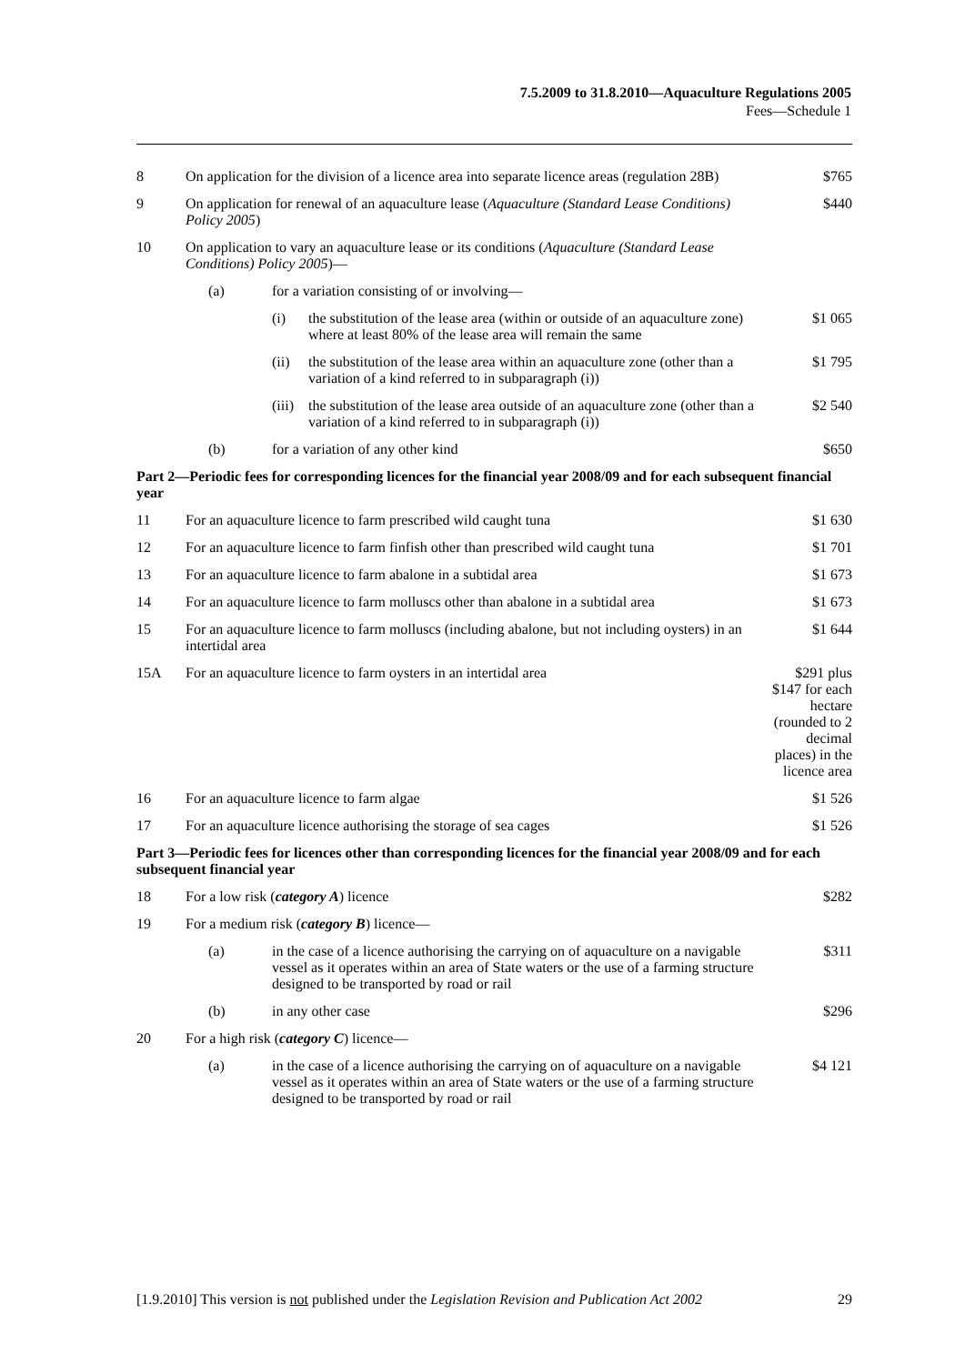7.5.2009 to 31.8.2010—Aquaculture Regulations 2005
Fees—Schedule 1
| 8 | On application for the division of a licence area into separate licence areas (regulation 28B) | | | $765 |
| 9 | On application for renewal of an aquaculture lease ( Aquaculture (Standard Lease Conditions) Policy 2005 ) | | | $440 |
| 10 | On application to vary an aquaculture lease or its conditions ( Aquaculture (Standard Lease Conditions) Policy 2005 )— | | | |
| | (a) | for a variation consisting of or involving— | | |
| | | (i) | the substitution of the lease area (within or outside of an aquaculture zone) where at least 80% of the lease area will remain the same | $1 065 |
| | | (ii) | the substitution of the lease area within an aquaculture zone (other than a variation of a kind referred to in subparagraph (i)) | $1 795 |
| | | (iii) | the substitution of the lease area outside of an aquaculture zone (other than a variation of a kind referred to in subparagraph (i)) | $2 540 |
| | (b) | for a variation of any other kind | | $650 |
| Part 2—Periodic fees for corresponding licences for the financial year 2008/09 and for each subsequent financial year | | | | |
| 11 | For an aquaculture licence to farm prescribed wild caught tuna | | | $1 630 |
| 12 | For an aquaculture licence to farm finfish other than prescribed wild caught tuna | | | $1 701 |
| 13 | For an aquaculture licence to farm abalone in a subtidal area | | | $1 673 |
| 14 | For an aquaculture licence to farm molluscs other than abalone in a subtidal area | | | $1 673 |
| 15 | For an aquaculture licence to farm molluscs (including abalone, but not including oysters) in an intertidal area | | | $1 644 |
| 15A | For an aquaculture licence to farm oysters in an intertidal area | | | $291 plus $147 for each hectare (rounded to 2 decimal places) in the licence area |
| 16 | For an aquaculture licence to farm algae | | | $1 526 |
| 17 | For an aquaculture licence authorising the storage of sea cages | | | $1 526 |
| Part 3—Periodic fees for licences other than corresponding licences for the financial year 2008/09 and for each subsequent financial year | | | | |
| 18 | For a low risk ( category A ) licence | | | $282 |
| 19 | For a medium risk ( category B ) licence— | | | |
| | (a) | in the case of a licence authorising the carrying on of aquaculture on a navigable vessel as it operates within an area of State waters or the use of a farming structure designed to be transported by road or rail | | $311 |
| | (b) | in any other case | | $296 |
| 20 | For a high risk ( category C ) licence— | | | |
| | (a) | in the case of a licence authorising the carrying on of aquaculture on a navigable vessel as it operates within an area of State waters or the use of a farming structure designed to be transported by road or rail | | $4 121 |
[1.9.2010] This version is not published under the Legislation Revision and Publication Act 2002 29